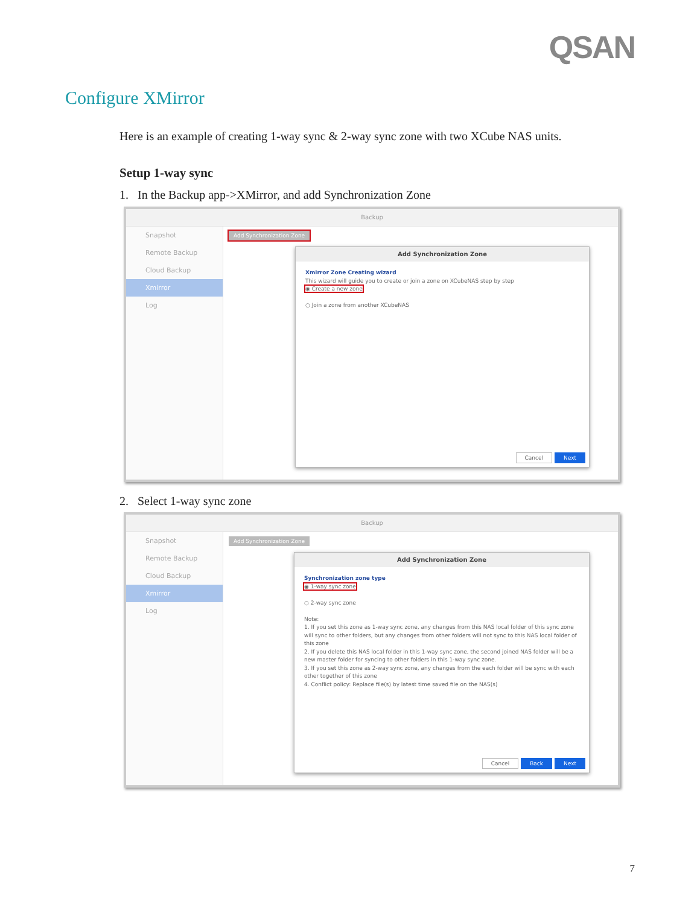QSAN
Configure XMirror
Here is an example of creating 1-way sync & 2-way sync zone with two XCube NAS units.
Setup 1-way sync
1. In the Backup app->XMirror, and add Synchronization Zone
Backup
Snapshot
Remote Backup
Cloud Backup
Xmirror
Log
Add Synchronization Zone
Add Synchronization Zone
Xmirror Zone Creating wizard
This wizard will guide you to create or join a zone on XCubeNAS step by step
◉ Create a new zone
○ Join a zone from another XCubeNAS
Cancel Next
2. Select 1-way sync zone
Backup
Snapshot
Remote Backup
Cloud Backup
Xmirror
Log
Add Synchronization Zone
Add Synchronization Zone
Synchronization zone type
◉ 1-way sync zone
○ 2-way sync zone
Note:
1. If you set this zone as 1-way sync zone, any changes from this NAS local folder of this sync zone will sync to other folders, but any changes from other folders will not sync to this NAS local folder of this zone
2. If you delete this NAS local folder in this 1-way sync zone, the second joined NAS folder will be a new master folder for syncing to other folders in this 1-way sync zone.
3. If you set this zone as 2-way sync zone, any changes from the each folder will be sync with each other together of this zone
4. Conflict policy: Replace file(s) by latest time saved file on the NAS(s)
Cancel Back Next
7